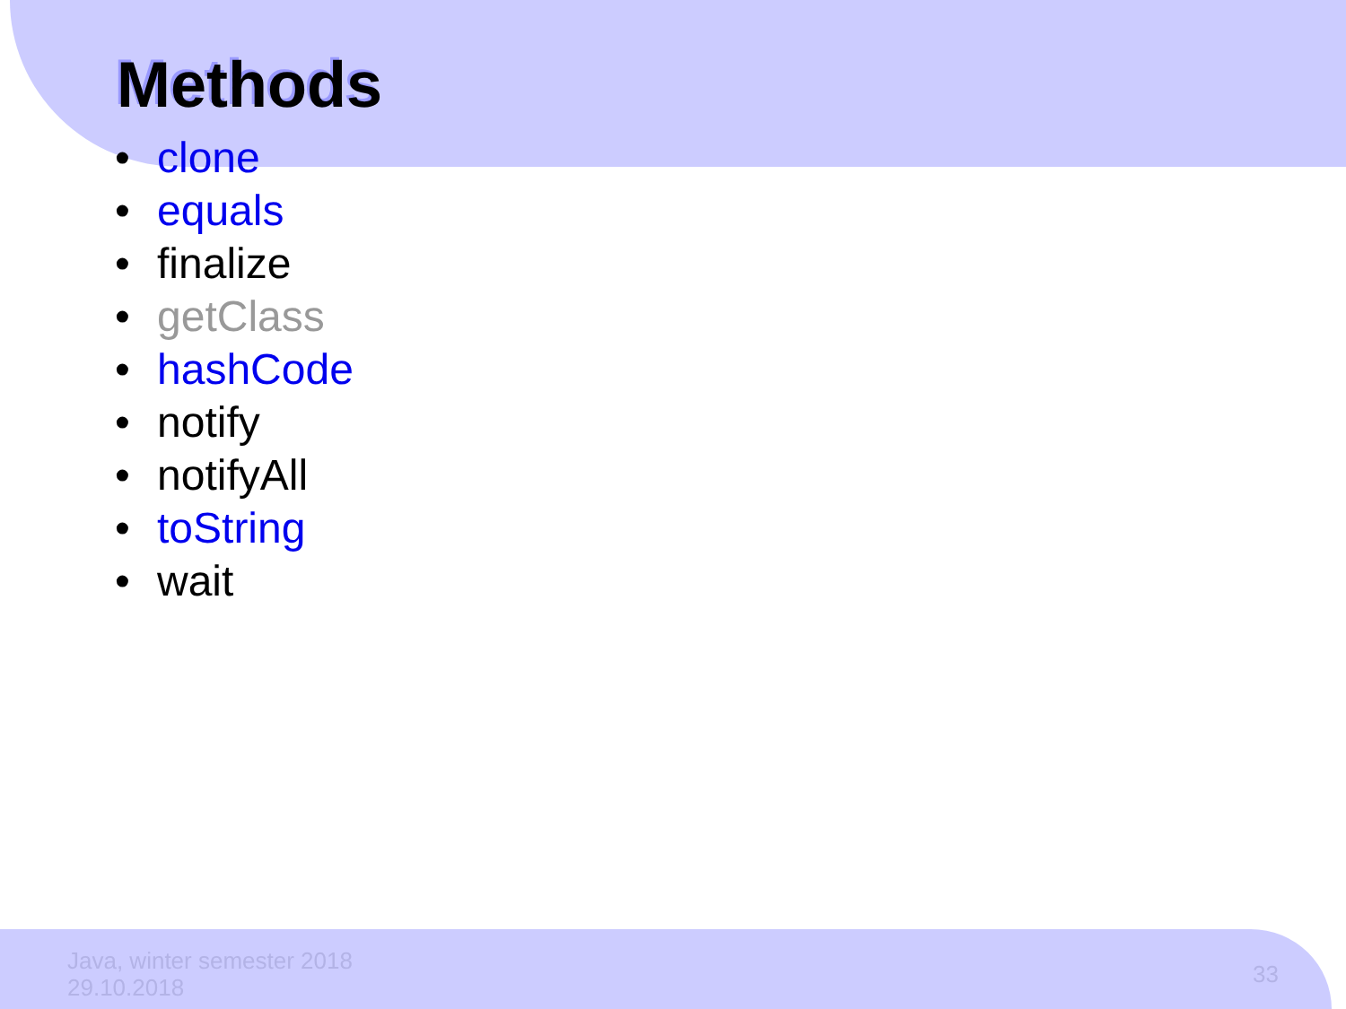Methods
• clone
• equals
• finalize
• getClass
• hashCode
• notify
• notifyAll
• toString
• wait
Java, winter semester 2018
29.10.2018
33